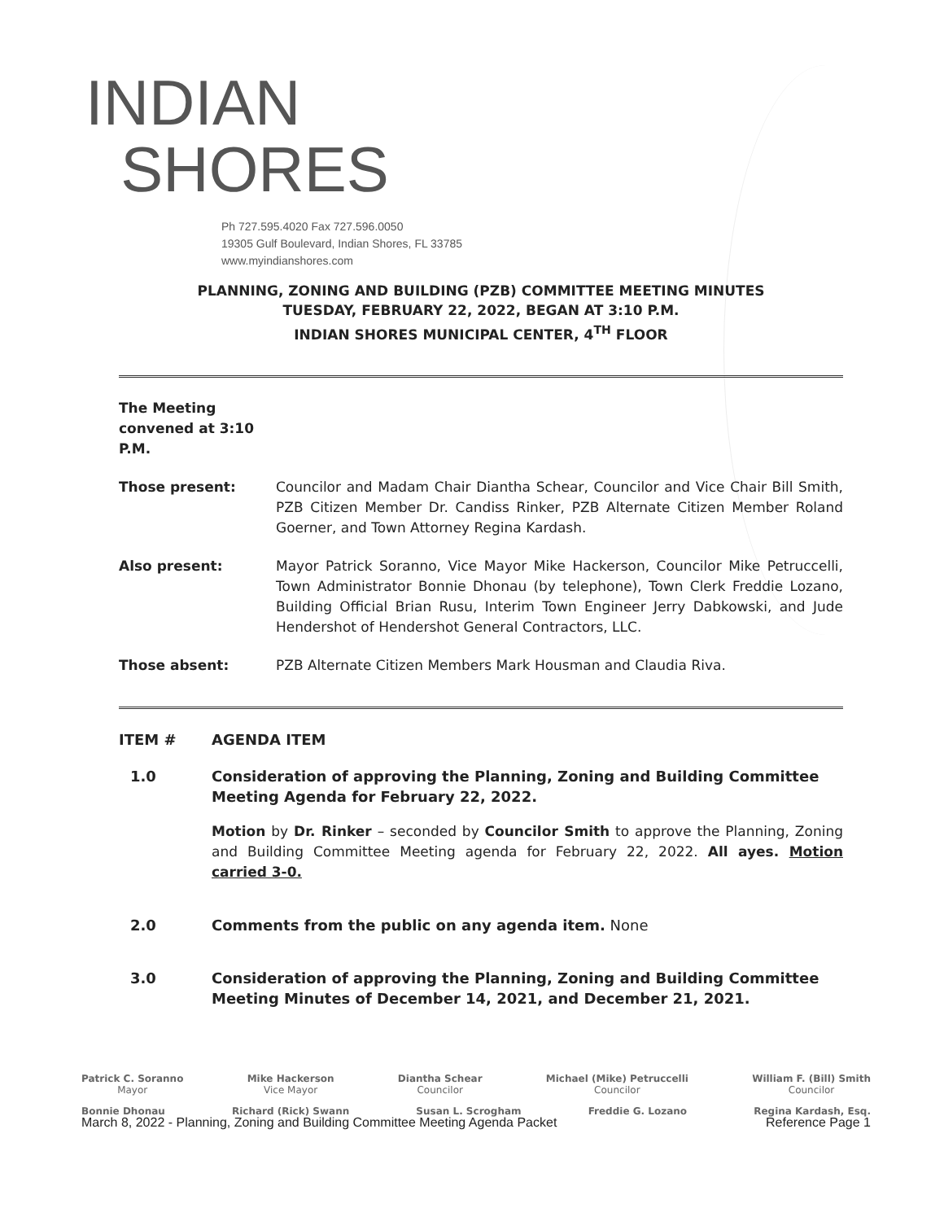INDIAN
SHORES
Ph 727.595.4020 Fax 727.596.0050
19305 Gulf Boulevard, Indian Shores, FL 33785
www.myindianshores.com
PLANNING, ZONING AND BUILDING (PZB) COMMITTEE MEETING MINUTES
TUESDAY, FEBRUARY 22, 2022, BEGAN AT 3:10 P.M.
INDIAN SHORES MUNICIPAL CENTER, 4<sup>TH</sup> FLOOR
The Meeting convened at 3:10 P.M.
Those present: Councilor and Madam Chair Diantha Schear, Councilor and Vice Chair Bill Smith, PZB Citizen Member Dr. Candiss Rinker, PZB Alternate Citizen Member Roland Goerner, and Town Attorney Regina Kardash.
Also present: Mayor Patrick Soranno, Vice Mayor Mike Hackerson, Councilor Mike Petruccelli, Town Administrator Bonnie Dhonau (by telephone), Town Clerk Freddie Lozano, Building Official Brian Rusu, Interim Town Engineer Jerry Dabkowski, and Jude Hendershot of Hendershot General Contractors, LLC.
Those absent: PZB Alternate Citizen Members Mark Housman and Claudia Riva.
ITEM # AGENDA ITEM
1.0 Consideration of approving the Planning, Zoning and Building Committee Meeting Agenda for February 22, 2022.
Motion by Dr. Rinker – seconded by Councilor Smith to approve the Planning, Zoning and Building Committee Meeting agenda for February 22, 2022. All ayes. Motion carried 3-0.
2.0 Comments from the public on any agenda item. None
3.0 Consideration of approving the Planning, Zoning and Building Committee Meeting Minutes of December 14, 2021, and December 21, 2021.
Patrick C. Soranno
Mayor
Mike Hackerson
Vice Mayor
Diantha Schear
Councilor
Michael (Mike) Petruccelli
Councilor
William F. (Bill) Smith
Councilor
Bonnie Dhonau Richard (Rick) Swann Susan L. Scrogham Freddie G. Lozano Regina Kardash, Esq.
March 8, 2022 - Planning, Zoning and Building Committee Meeting Agenda Packet Reference Page 1